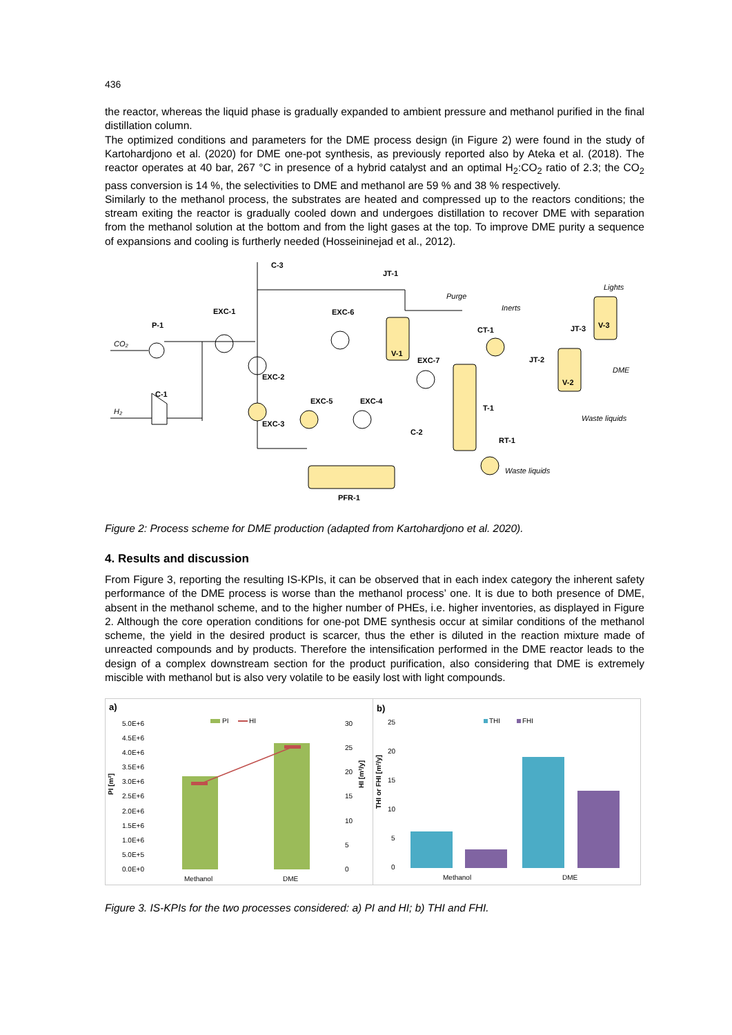436
the reactor, whereas the liquid phase is gradually expanded to ambient pressure and methanol purified in the final distillation column.
The optimized conditions and parameters for the DME process design (in Figure 2) were found in the study of Kartohardjono et al. (2020) for DME one-pot synthesis, as previously reported also by Ateka et al. (2018). The reactor operates at 40 bar, 267 °C in presence of a hybrid catalyst and an optimal H<sub>2</sub>:CO<sub>2</sub> ratio of 2.3; the CO<sub>2</sub> pass conversion is 14 %, the selectivities to DME and methanol are 59 % and 38 % respectively.
Similarly to the methanol process, the substrates are heated and compressed up to the reactors conditions; the stream exiting the reactor is gradually cooled down and undergoes distillation to recover DME with separation from the methanol solution at the bottom and from the light gases at the top. To improve DME purity a sequence of expansions and cooling is furtherly needed (Hosseininejad et al., 2012).
P-1
CO₂
H₂
C-1
EXC-1
EXC-2
EXC-3
C-3
JT-1
EXC-6
V-1
EXC-5
EXC-4
EXC-7
C-2
PFR-1
T-1
RT-1
CT-1
JT-2
V-2
JT-3
V-3
Purge
Inerts
Lights
DME
Waste liquids
Waste liquids
Figure 2: Process scheme for DME production (adapted from Kartohardjono et al. 2020).
4. Results and discussion
From Figure 3, reporting the resulting IS-KPIs, it can be observed that in each index category the inherent safety performance of the DME process is worse than the methanol process’ one. It is due to both presence of DME, absent in the methanol scheme, and to the higher number of PHEs, i.e. higher inventories, as displayed in Figure 2. Although the core operation conditions for one-pot DME synthesis occur at similar conditions of the methanol scheme, the yield in the desired product is scarcer, thus the ether is diluted in the reaction mixture made of unreacted compounds and by products. Therefore the intensification performed in the DME reactor leads to the design of a complex downstream section for the product purification, also considering that DME is extremely miscible with methanol but is also very volatile to be easily lost with light compounds.
a)
b)
PI
HI
5.0E+6
4.5E+6
4.0E+6
3.5E+6
3.0E+6
2.5E+6
2.0E+6
1.5E+6
1.0E+6
5.0E+5
0.0E+0
30
25
20
15
10
5
0
Methanol
DME
PI [m²]
HI [m²/y]
THI
FHI
25
20
15
10
5
0
THI or FHI [m²/y]
Methanol
DME
Figure 3. IS-KPIs for the two processes considered: a) PI and HI; b) THI and FHI.